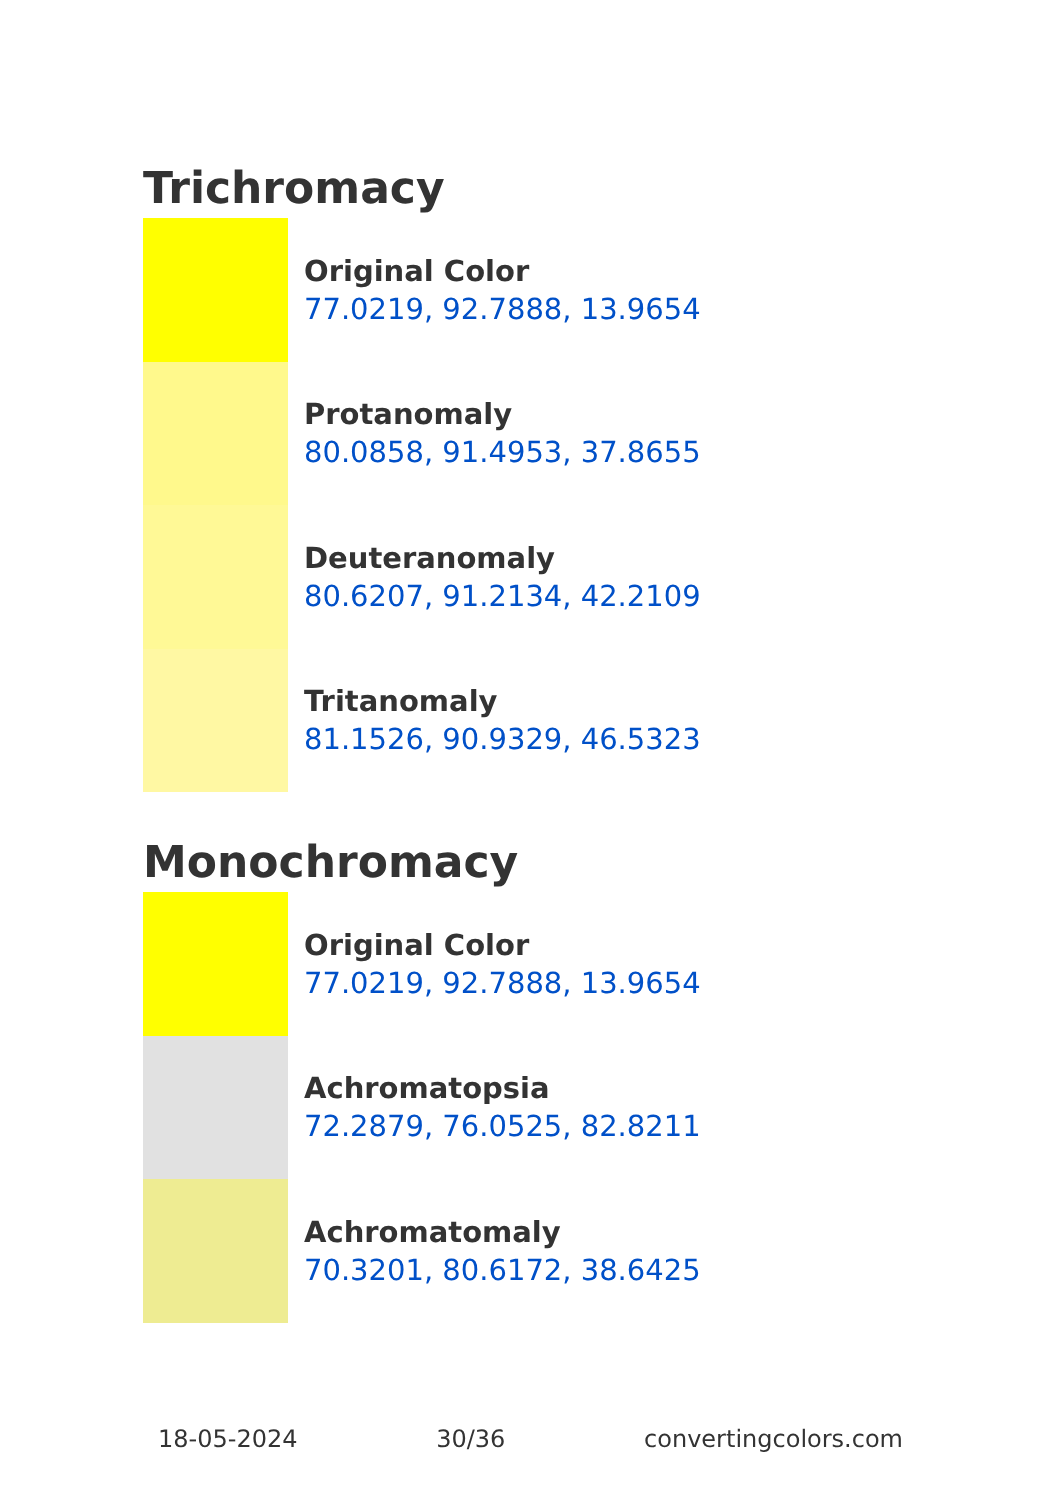Trichromacy
Original Color
77.0219, 92.7888, 13.9654
Protanomaly
80.0858, 91.4953, 37.8655
Deuteranomaly
80.6207, 91.2134, 42.2109
Tritanomaly
81.1526, 90.9329, 46.5323
Monochromacy
Original Color
77.0219, 92.7888, 13.9654
Achromatopsia
72.2879, 76.0525, 82.8211
Achromatomaly
70.3201, 80.6172, 38.6425
18-05-2024 30/36 convertingcolors.com